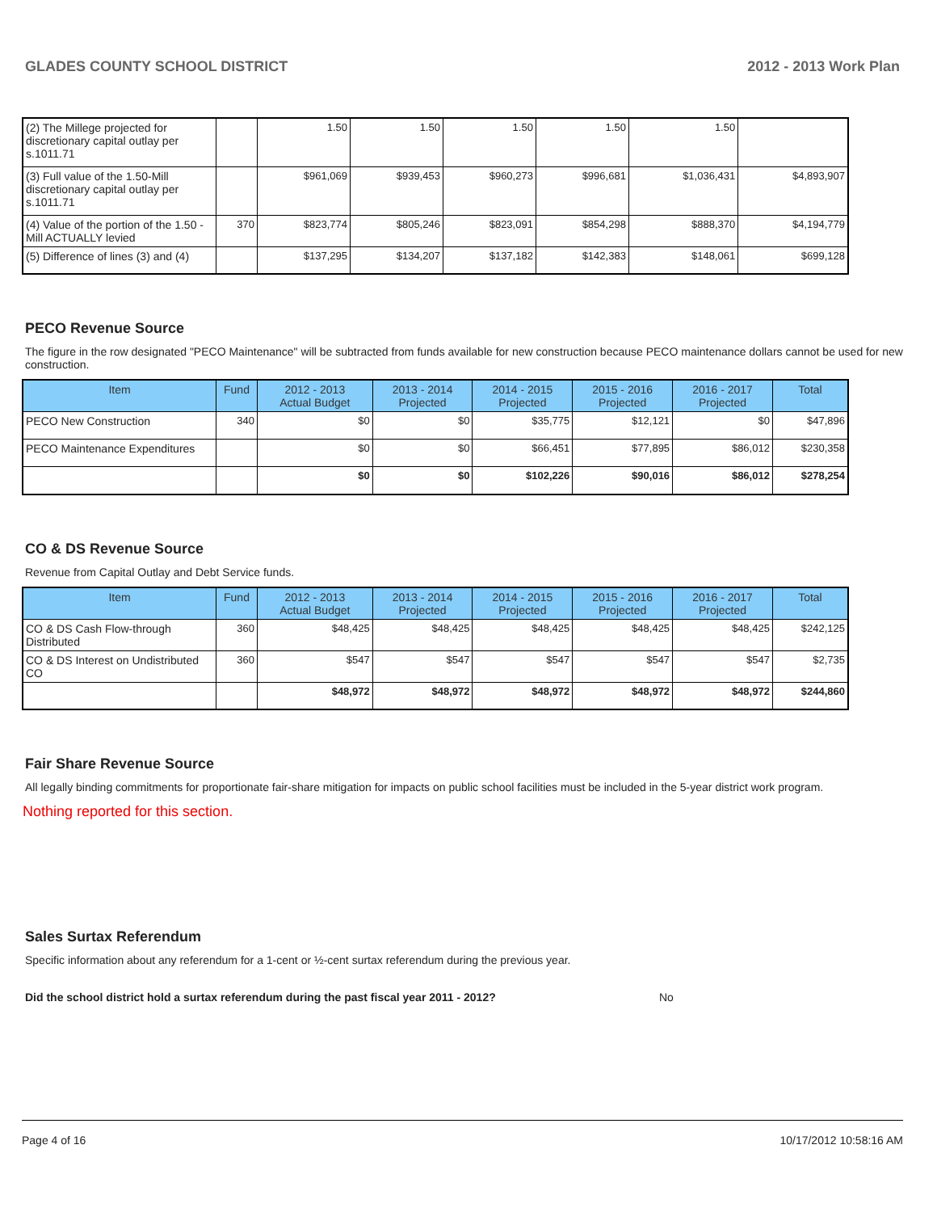GLADES COUNTY SCHOOL DISTRICT 2012 - 2013 Work Plan
| (2) The Millege projected for discretionary capital outlay per s.1011.71 | | 1.50 | 1.50 | 1.50 | 1.50 | 1.50 | |
| (3) Full value of the 1.50-Mill discretionary capital outlay per s.1011.71 | | $961,069 | $939,453 | $960,273 | $996,681 | $1,036,431 | $4,893,907 |
| (4) Value of the portion of the 1.50 -Mill ACTUALLY levied | 370 | $823,774 | $805,246 | $823,091 | $854,298 | $888,370 | $4,194,779 |
| (5) Difference of lines (3) and (4) | | $137,295 | $134,207 | $137,182 | $142,383 | $148,061 | $699,128 |
PECO Revenue Source
The figure in the row designated "PECO Maintenance" will be subtracted from funds available for new construction because PECO maintenance dollars cannot be used for new construction.
| Item | Fund | 2012 - 2013 Actual Budget | 2013 - 2014 Projected | 2014 - 2015 Projected | 2015 - 2016 Projected | 2016 - 2017 Projected | Total |
| --- | --- | --- | --- | --- | --- | --- | --- |
| PECO New Construction | 340 | $0 | $0 | $35,775 | $12,121 | $0 | $47,896 |
| PECO Maintenance Expenditures | | $0 | $0 | $66,451 | $77,895 | $86,012 | $230,358 |
| | | $0 | $0 | $102,226 | $90,016 | $86,012 | $278,254 |
CO & DS Revenue Source
Revenue from Capital Outlay and Debt Service funds.
| Item | Fund | 2012 - 2013 Actual Budget | 2013 - 2014 Projected | 2014 - 2015 Projected | 2015 - 2016 Projected | 2016 - 2017 Projected | Total |
| --- | --- | --- | --- | --- | --- | --- | --- |
| CO & DS Cash Flow-through Distributed | 360 | $48,425 | $48,425 | $48,425 | $48,425 | $48,425 | $242,125 |
| CO & DS Interest on Undistributed CO | 360 | $547 | $547 | $547 | $547 | $547 | $2,735 |
| | | $48,972 | $48,972 | $48,972 | $48,972 | $48,972 | $244,860 |
Fair Share Revenue Source
All legally binding commitments for proportionate fair-share mitigation for impacts on public school facilities must be included in the 5-year district work program.
Nothing reported for this section.
Sales Surtax Referendum
Specific information about any referendum for a 1-cent or ½-cent surtax referendum during the previous year.
Did the school district hold a surtax referendum during the past fiscal year 2011 - 2012? No
Page 4 of 16 10/17/2012 10:58:16 AM